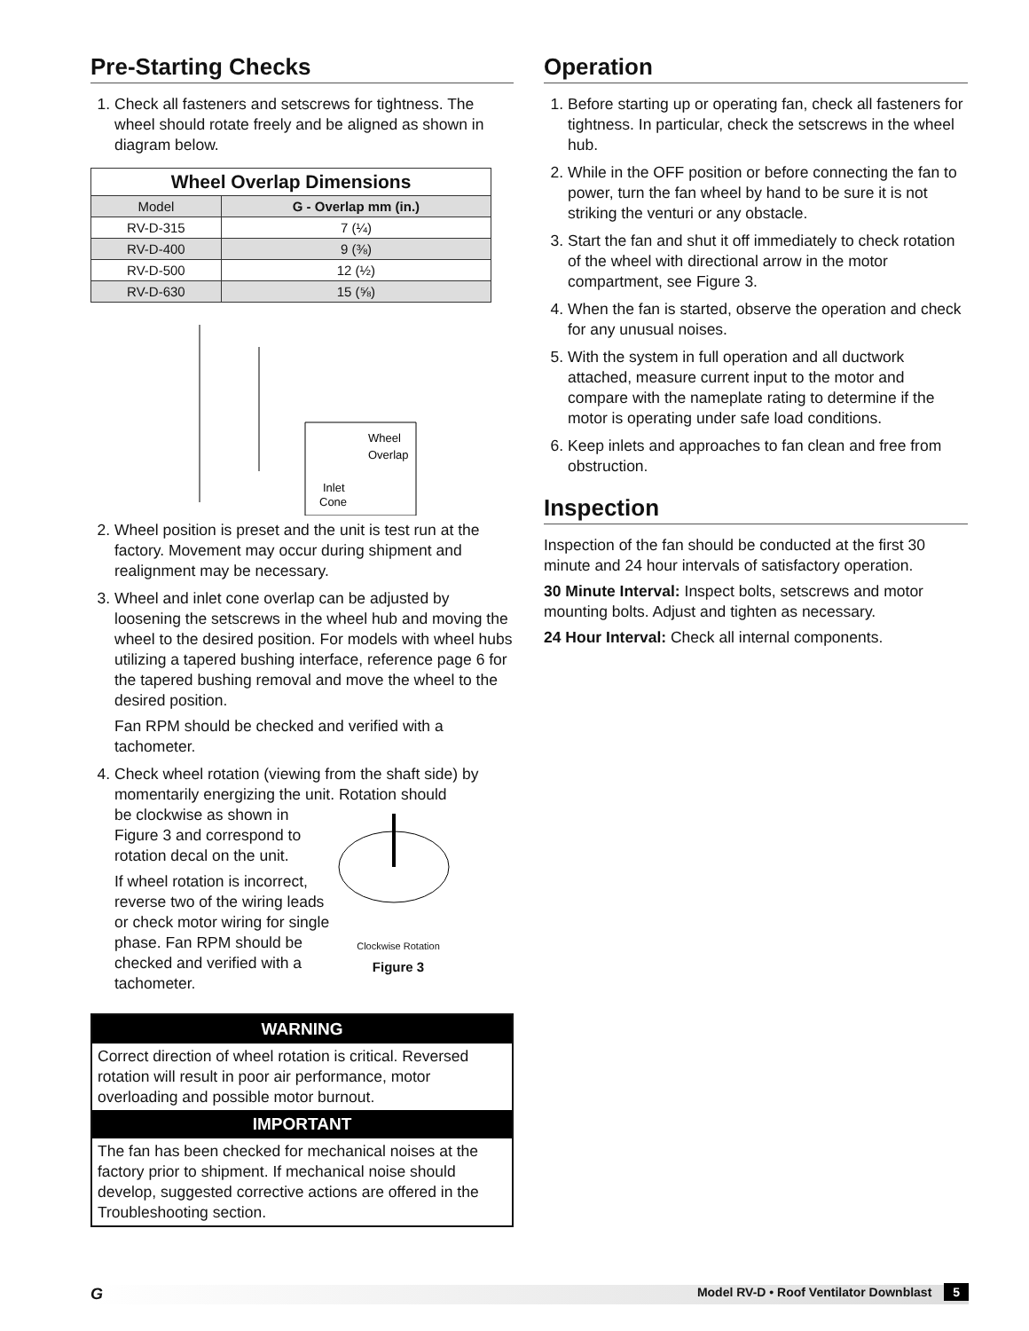Pre-Starting Checks
1. Check all fasteners and setscrews for tightness. The wheel should rotate freely and be aligned as shown in diagram below.
| Wheel Overlap Dimensions | |
| --- | --- |
| Model | G - Overlap mm (in.) |
| RV-D-315 | 7 (¼) |
| RV-D-400 | 9 (⅜) |
| RV-D-500 | 12 (½) |
| RV-D-630 | 15 (⅝) |
Wheel
Overlap
Inlet
Cone
2. Wheel position is preset and the unit is test run at the factory. Movement may occur during shipment and realignment may be necessary.
3. Wheel and inlet cone overlap can be adjusted by loosening the setscrews in the wheel hub and moving the wheel to the desired position. For models with wheel hubs utilizing a tapered bushing interface, reference page 6 for the tapered bushing removal and move the wheel to the desired position.
Fan RPM should be checked and verified with a tachometer.
4. Check wheel rotation (viewing from the shaft side) by momentarily energizing the unit. Rotation should
be clockwise as shown in Figure 3 and correspond to rotation decal on the unit.
If wheel rotation is incorrect, reverse two of the wiring leads or check motor wiring for single phase. Fan RPM should be checked and verified with a tachometer.
Clockwise Rotation
Figure 3
WARNING
Correct direction of wheel rotation is critical. Reversed rotation will result in poor air performance, motor overloading and possible motor burnout.
IMPORTANT
The fan has been checked for mechanical noises at the factory prior to shipment. If mechanical noise should develop, suggested corrective actions are offered in the Troubleshooting section.
Operation
1. Before starting up or operating fan, check all fasteners for tightness. In particular, check the setscrews in the wheel hub.
2. While in the OFF position or before connecting the fan to power, turn the fan wheel by hand to be sure it is not striking the venturi or any obstacle.
3. Start the fan and shut it off immediately to check rotation of the wheel with directional arrow in the motor compartment, see Figure 3.
4. When the fan is started, observe the operation and check for any unusual noises.
5. With the system in full operation and all ductwork attached, measure current input to the motor and compare with the nameplate rating to determine if the motor is operating under safe load conditions.
6. Keep inlets and approaches to fan clean and free from obstruction.
Inspection
Inspection of the fan should be conducted at the first 30 minute and 24 hour intervals of satisfactory operation.
30 Minute Interval: Inspect bolts, setscrews and motor mounting bolts. Adjust and tighten as necessary.
24 Hour Interval: Check all internal components.
GModel RV-D • Roof Ventilator Downblast 5